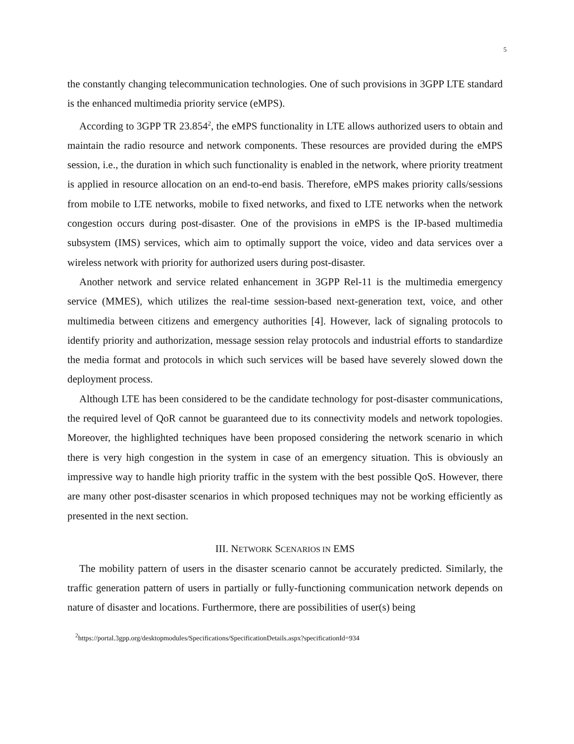5
the constantly changing telecommunication technologies. One of such provisions in 3GPP LTE standard is the enhanced multimedia priority service (eMPS).
According to 3GPP TR 23.854<sup>2</sup>, the eMPS functionality in LTE allows authorized users to obtain and maintain the radio resource and network components. These resources are provided during the eMPS session, i.e., the duration in which such functionality is enabled in the network, where priority treatment is applied in resource allocation on an end-to-end basis. Therefore, eMPS makes priority calls/sessions from mobile to LTE networks, mobile to fixed networks, and fixed to LTE networks when the network congestion occurs during post-disaster. One of the provisions in eMPS is the IP-based multimedia subsystem (IMS) services, which aim to optimally support the voice, video and data services over a wireless network with priority for authorized users during post-disaster.
Another network and service related enhancement in 3GPP Rel-11 is the multimedia emergency service (MMES), which utilizes the real-time session-based next-generation text, voice, and other multimedia between citizens and emergency authorities [4]. However, lack of signaling protocols to identify priority and authorization, message session relay protocols and industrial efforts to standardize the media format and protocols in which such services will be based have severely slowed down the deployment process.
Although LTE has been considered to be the candidate technology for post-disaster communications, the required level of QoR cannot be guaranteed due to its connectivity models and network topologies. Moreover, the highlighted techniques have been proposed considering the network scenario in which there is very high congestion in the system in case of an emergency situation. This is obviously an impressive way to handle high priority traffic in the system with the best possible QoS. However, there are many other post-disaster scenarios in which proposed techniques may not be working efficiently as presented in the next section.
III. NETWORK SCENARIOS IN EMS
The mobility pattern of users in the disaster scenario cannot be accurately predicted. Similarly, the traffic generation pattern of users in partially or fully-functioning communication network depends on nature of disaster and locations. Furthermore, there are possibilities of user(s) being
<sup>2</sup> https://portal.3gpp.org/desktopmodules/Specifications/SpecificationDetails.aspx?specificationId=934